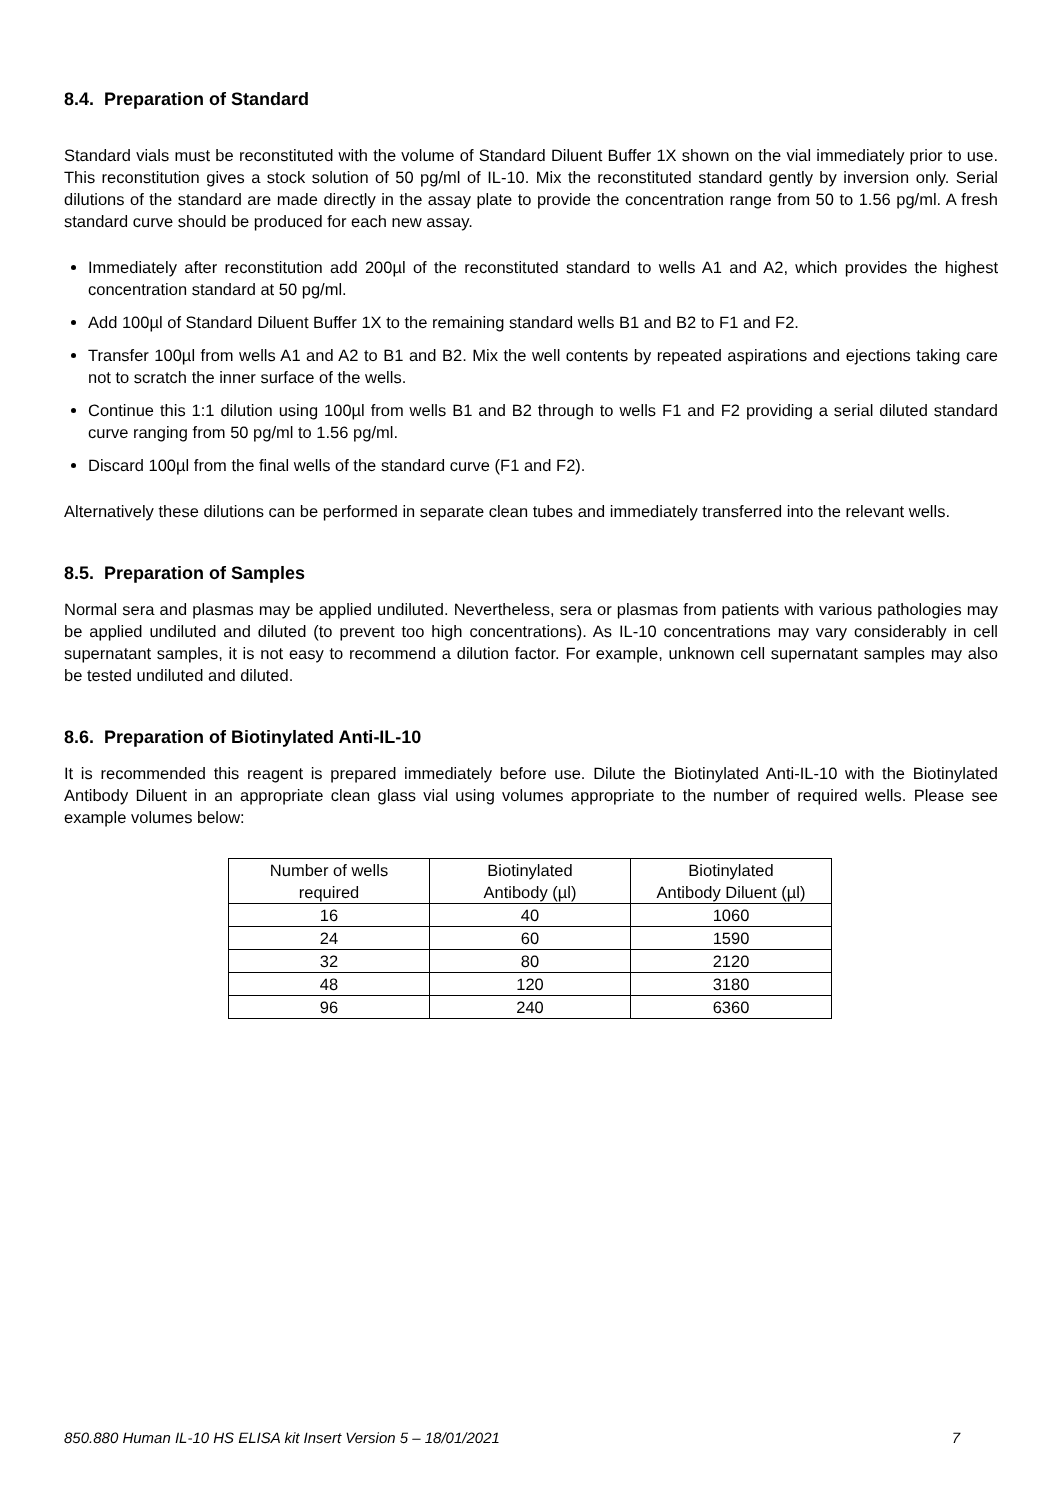8.4. Preparation of Standard
Standard vials must be reconstituted with the volume of Standard Diluent Buffer 1X shown on the vial immediately prior to use. This reconstitution gives a stock solution of 50 pg/ml of IL-10. Mix the reconstituted standard gently by inversion only. Serial dilutions of the standard are made directly in the assay plate to provide the concentration range from 50 to 1.56 pg/ml. A fresh standard curve should be produced for each new assay.
Immediately after reconstitution add 200µl of the reconstituted standard to wells A1 and A2, which provides the highest concentration standard at 50 pg/ml.
Add 100µl of Standard Diluent Buffer 1X to the remaining standard wells B1 and B2 to F1 and F2.
Transfer 100µl from wells A1 and A2 to B1 and B2. Mix the well contents by repeated aspirations and ejections taking care not to scratch the inner surface of the wells.
Continue this 1:1 dilution using 100µl from wells B1 and B2 through to wells F1 and F2 providing a serial diluted standard curve ranging from 50 pg/ml to 1.56 pg/ml.
Discard 100µl from the final wells of the standard curve (F1 and F2).
Alternatively these dilutions can be performed in separate clean tubes and immediately transferred into the relevant wells.
8.5. Preparation of Samples
Normal sera and plasmas may be applied undiluted. Nevertheless, sera or plasmas from patients with various pathologies may be applied undiluted and diluted (to prevent too high concentrations). As IL-10 concentrations may vary considerably in cell supernatant samples, it is not easy to recommend a dilution factor. For example, unknown cell supernatant samples may also be tested undiluted and diluted.
8.6. Preparation of Biotinylated Anti-IL-10
It is recommended this reagent is prepared immediately before use. Dilute the Biotinylated Anti-IL-10 with the Biotinylated Antibody Diluent in an appropriate clean glass vial using volumes appropriate to the number of required wells. Please see example volumes below:
| Number of wells required | Biotinylated Antibody (µl) | Biotinylated Antibody Diluent (µl) |
| 16 | 40 | 1060 |
| 24 | 60 | 1590 |
| 32 | 80 | 2120 |
| 48 | 120 | 3180 |
| 96 | 240 | 6360 |
850.880 Human IL-10 HS ELISA kit Insert Version 5 – 18/01/2021 7